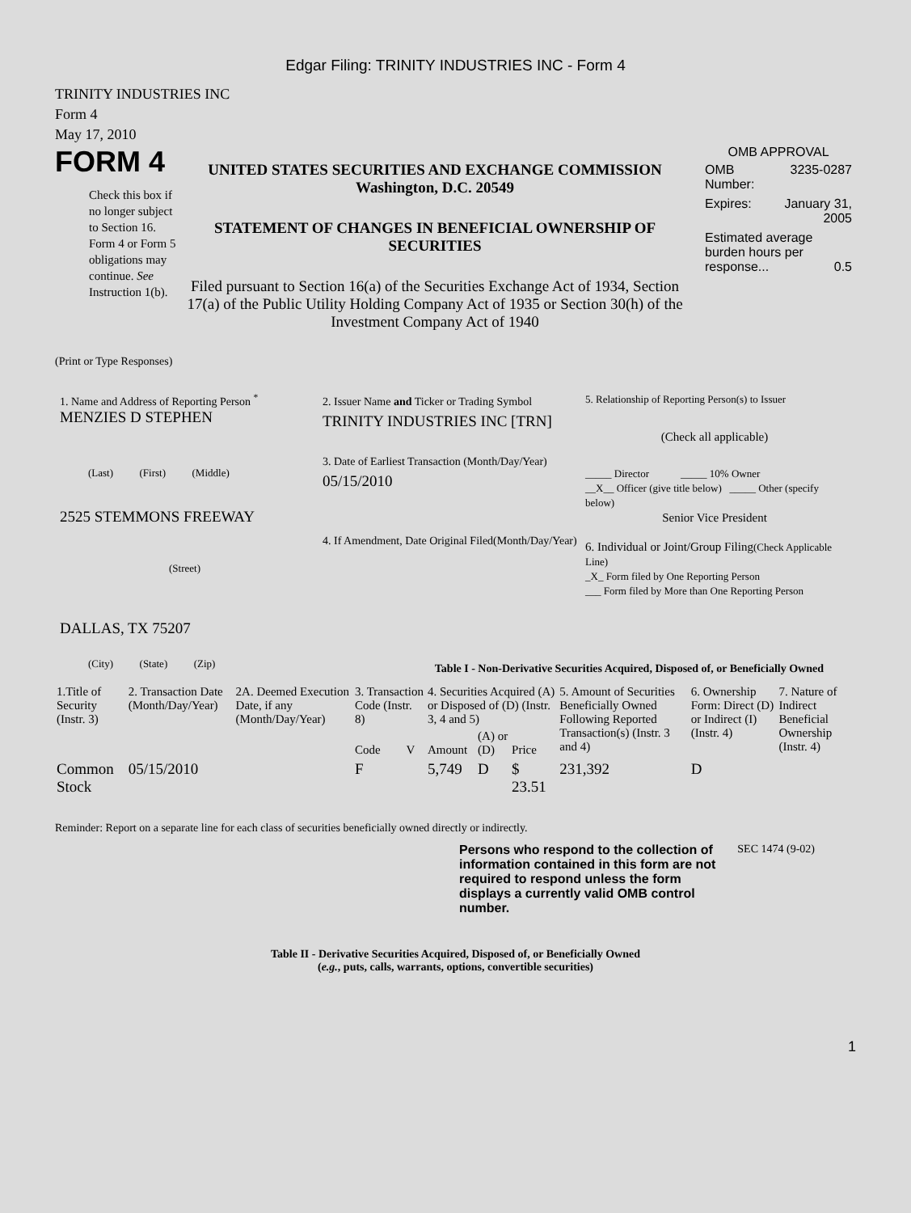Edgar Filing: TRINITY INDUSTRIES INC - Form 4
TRINITY INDUSTRIES INC
Form 4
May 17, 2010
FORM 4
Check this box if no longer subject to Section 16. Form 4 or Form 5 obligations may continue. See Instruction 1(b).
UNITED STATES SECURITIES AND EXCHANGE COMMISSION
Washington, D.C. 20549
STATEMENT OF CHANGES IN BENEFICIAL OWNERSHIP OF SECURITIES
Filed pursuant to Section 16(a) of the Securities Exchange Act of 1934, Section 17(a) of the Public Utility Holding Company Act of 1935 or Section 30(h) of the Investment Company Act of 1940
OMB APPROVAL
| OMB Number: | 3235-0287 |
| Expires: | January 31, 2005 |
| Estimated average burden hours per response... 0.5 | |
(Print or Type Responses)
1. Name and Address of Reporting Person <sup>*</sup>
MENZIES D STEPHEN
(Last) (First) (Middle)
2525 STEMMONS FREEWAY
(Street)
DALLAS, TX 75207
(City) (State) (Zip)
2. Issuer Name and Ticker or Trading Symbol
TRINITY INDUSTRIES INC [TRN]
3. Date of Earliest Transaction (Month/Day/Year)
05/15/2010
4. If Amendment, Date Original Filed(Month/Day/Year)
5. Relationship of Reporting Person(s) to Issuer
(Check all applicable)
_____ Director _____ 10% Owner
__X__ Officer (give title below) _____ Other (specify below)
Senior Vice President
6. Individual or Joint/Group Filing(Check Applicable Line)
_X_ Form filed by One Reporting Person
___ Form filed by More than One Reporting Person
Table I - Non-Derivative Securities Acquired, Disposed of, or Beneficially Owned
| 1.Title of Security (Instr. 3) | 2. Transaction Date (Month/Day/Year) | 2A. Deemed Execution Date, if any (Month/Day/Year) | 3. Transaction Code (Instr. 8) | | 4. Securities Acquired (A) or Disposed of (D) (Instr. 3, 4 and 5) | | | 5. Amount of Securities Beneficially Owned Following Reported Transaction(s) (Instr. 3 and 4) | 6. Ownership Form: Direct (D) or Indirect (I) (Instr. 4) | 7. Nature of Indirect Beneficial Ownership (Instr. 4) |
| --- | --- | --- | --- | --- | --- | --- | --- | --- | --- | --- |
| | | | Code | V | Amount | (A) or (D) | Price | | | |
| Common Stock | 05/15/2010 | | F | | 5,749 | D | $ 23.51 | 231,392 | D | |
Reminder: Report on a separate line for each class of securities beneficially owned directly or indirectly.
Persons who respond to the collection of information contained in this form are not required to respond unless the form displays a currently valid OMB control number.
SEC 1474 (9-02)
Table II - Derivative Securities Acquired, Disposed of, or Beneficially Owned
(e.g., puts, calls, warrants, options, convertible securities)
1